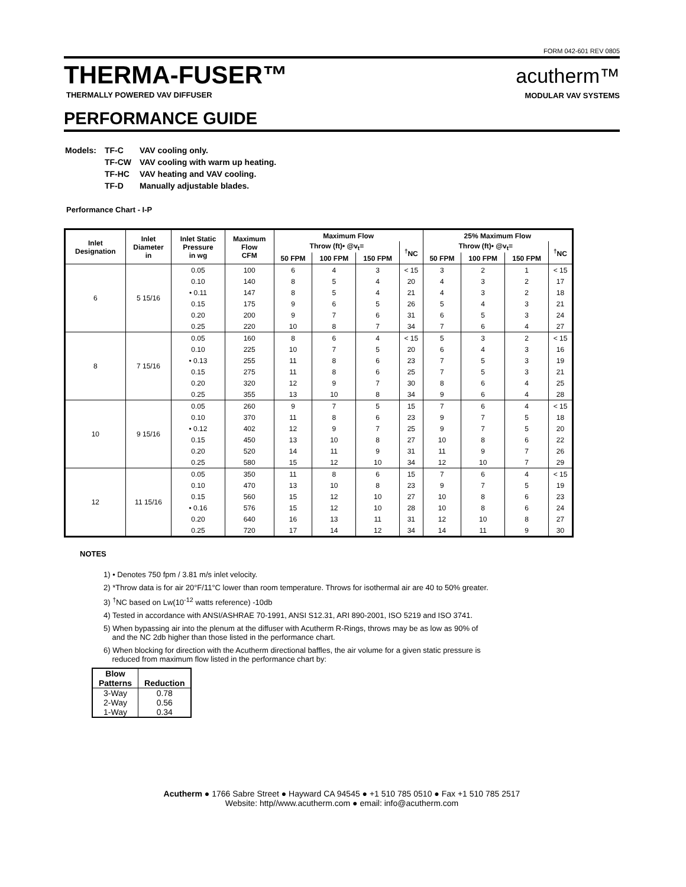FORM 042-601 REV 0805
THERMA-FUSER™
THERMALLY POWERED VAV DIFFUSER
PERFORMANCE GUIDE
acutherm™
MODULAR VAV SYSTEMS
| Models: | TF-C | VAV cooling only. |
| | TF-CW | VAV cooling with warm up heating. |
| | TF-HC | VAV heating and VAV cooling. |
| | TF-D | Manually adjustable blades. |
Performance Chart - I-P
| Inlet Designation | Inlet Diameter in | Inlet Static Pressure in wg | Maximum Flow CFM | Maximum Flow | | | | 25% Maximum Flow | | | |
| --- | --- | --- | --- | --- | --- | --- | --- | --- | --- | --- | --- |
| | | | | Throw (ft)• @v<sub>t</sub>= | | | <sup>†</sup> NC | Throw (ft)• @v<sub>t</sub>= | | | <sup>†</sup> NC |
| | | | | 50 FPM | 100 FPM | 150 FPM | | 50 FPM | 100 FPM | 150 FPM | |
| 6 | 5 15/16 | 0.05 | 100 | 6 | 4 | 3 | < 15 | 3 | 2 | 1 | < 15 |
| | | 0.10 | 140 | 8 | 5 | 4 | 20 | 4 | 3 | 2 | 17 |
| | | • 0.11 | 147 | 8 | 5 | 4 | 21 | 4 | 3 | 2 | 18 |
| | | 0.15 | 175 | 9 | 6 | 5 | 26 | 5 | 4 | 3 | 21 |
| | | 0.20 | 200 | 9 | 7 | 6 | 31 | 6 | 5 | 3 | 24 |
| | | 0.25 | 220 | 10 | 8 | 7 | 34 | 7 | 6 | 4 | 27 |
| 8 | 7 15/16 | 0.05 | 160 | 8 | 6 | 4 | < 15 | 5 | 3 | 2 | < 15 |
| | | 0.10 | 225 | 10 | 7 | 5 | 20 | 6 | 4 | 3 | 16 |
| | | • 0.13 | 255 | 11 | 8 | 6 | 23 | 7 | 5 | 3 | 19 |
| | | 0.15 | 275 | 11 | 8 | 6 | 25 | 7 | 5 | 3 | 21 |
| | | 0.20 | 320 | 12 | 9 | 7 | 30 | 8 | 6 | 4 | 25 |
| | | 0.25 | 355 | 13 | 10 | 8 | 34 | 9 | 6 | 4 | 28 |
| 10 | 9 15/16 | 0.05 | 260 | 9 | 7 | 5 | 15 | 7 | 6 | 4 | < 15 |
| | | 0.10 | 370 | 11 | 8 | 6 | 23 | 9 | 7 | 5 | 18 |
| | | • 0.12 | 402 | 12 | 9 | 7 | 25 | 9 | 7 | 5 | 20 |
| | | 0.15 | 450 | 13 | 10 | 8 | 27 | 10 | 8 | 6 | 22 |
| | | 0.20 | 520 | 14 | 11 | 9 | 31 | 11 | 9 | 7 | 26 |
| | | 0.25 | 580 | 15 | 12 | 10 | 34 | 12 | 10 | 7 | 29 |
| 12 | 11 15/16 | 0.05 | 350 | 11 | 8 | 6 | 15 | 7 | 6 | 4 | < 15 |
| | | 0.10 | 470 | 13 | 10 | 8 | 23 | 9 | 7 | 5 | 19 |
| | | 0.15 | 560 | 15 | 12 | 10 | 27 | 10 | 8 | 6 | 23 |
| | | • 0.16 | 576 | 15 | 12 | 10 | 28 | 10 | 8 | 6 | 24 |
| | | 0.20 | 640 | 16 | 13 | 11 | 31 | 12 | 10 | 8 | 27 |
| | | 0.25 | 720 | 17 | 14 | 12 | 34 | 14 | 11 | 9 | 30 |
NOTES
1) • Denotes 750 fpm / 3.81 m/s inlet velocity.
2) *Throw data is for air 20°F/11°C lower than room temperature. Throws for isothermal air are 40 to 50% greater.
3) <sup>†</sup>NC based on Lw(10<sup>-12</sup> watts reference) -10db
4) Tested in accordance with ANSI/ASHRAE 70-1991, ANSI S12.31, ARI 890-2001, ISO 5219 and ISO 3741.
5) When bypassing air into the plenum at the diffuser with Acutherm R-Rings, throws may be as low as 90% of
and the NC 2db higher than those listed in the performance chart.
6) When blocking for direction with the Acutherm directional baffles, the air volume for a given static pressure is
reduced from maximum flow listed in the performance chart by:
| Blow Patterns | Reduction |
| --- | --- |
| 3-Way | 0.78 |
| 2-Way | 0.56 |
| 1-Way | 0.34 |
Acutherm ● 1766 Sabre Street ● Hayward CA 94545 ● +1 510 785 0510 ● Fax +1 510 785 2517
Website: http//www.acutherm.com ● email: info@acutherm.com